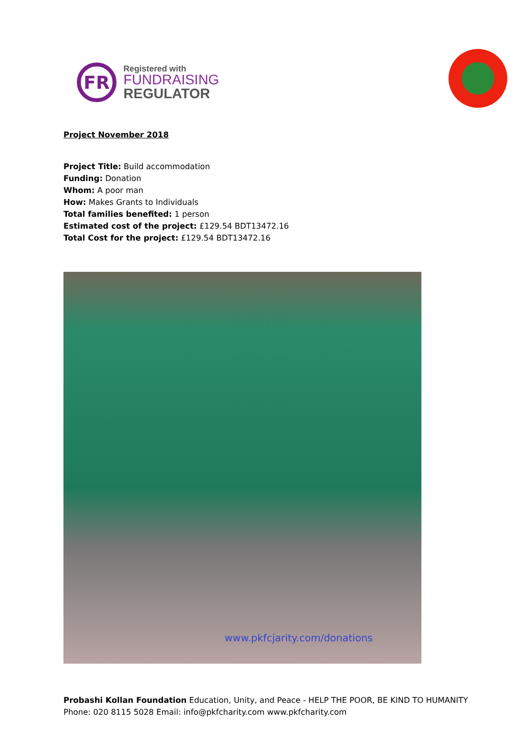FR
Registered with
FUNDRAISING
REGULATOR
Project November 2018
Project Title: Build accommodation
Funding: Donation
Whom: A poor man
How: Makes Grants to Individuals
Total families benefited: 1 person
Estimated cost of the project: £129.54 BDT13472.16
Total Cost for the project: £129.54 BDT13472.16
www.pkfcjarity.com/donations
Probashi Kollan Foundation Education, Unity, and Peace - HELP THE POOR, BE KIND TO HUMANITY
Phone: 020 8115 5028 Email: info@pkfcharity.com www.pkfcharity.com